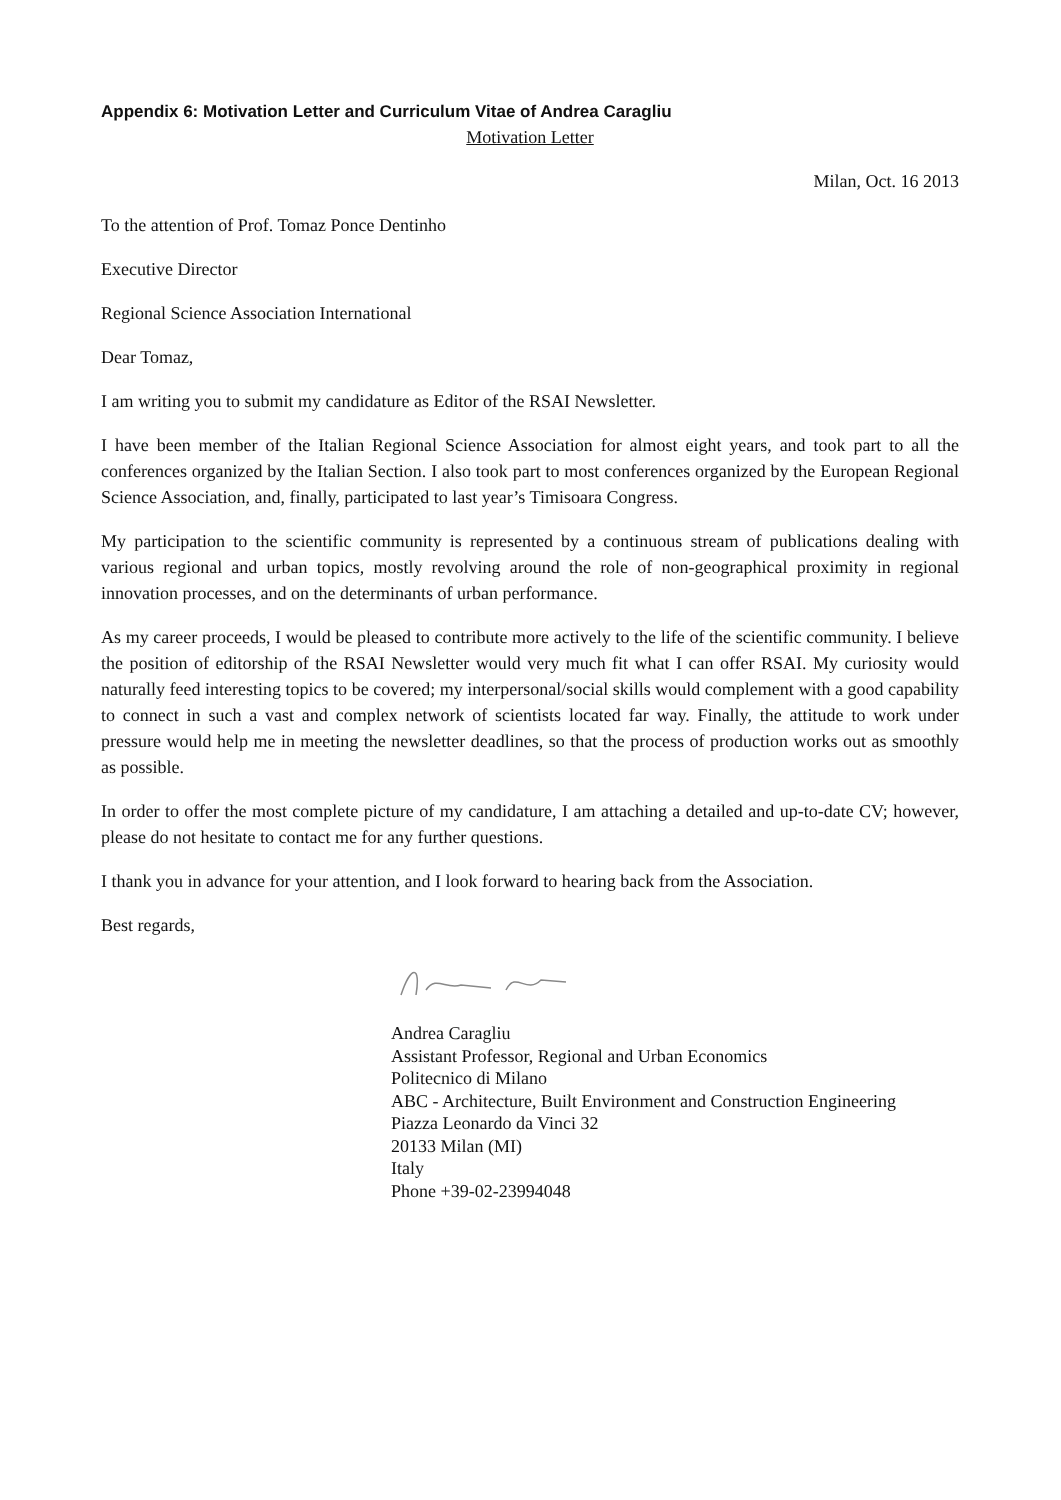Appendix 6: Motivation Letter and Curriculum Vitae of Andrea Caragliu
Motivation Letter
Milan, Oct. 16 2013
To the attention of Prof. Tomaz Ponce Dentinho
Executive Director
Regional Science Association International
Dear Tomaz,
I am writing you to submit my candidature as Editor of the RSAI Newsletter.
I have been member of the Italian Regional Science Association for almost eight years, and took part to all the conferences organized by the Italian Section. I also took part to most conferences organized by the European Regional Science Association, and, finally, participated to last year’s Timisoara Congress.
My participation to the scientific community is represented by a continuous stream of publications dealing with various regional and urban topics, mostly revolving around the role of non-geographical proximity in regional innovation processes, and on the determinants of urban performance.
As my career proceeds, I would be pleased to contribute more actively to the life of the scientific community. I believe the position of editorship of the RSAI Newsletter would very much fit what I can offer RSAI. My curiosity would naturally feed interesting topics to be covered; my interpersonal/social skills would complement with a good capability to connect in such a vast and complex network of scientists located far way. Finally, the attitude to work under pressure would help me in meeting the newsletter deadlines, so that the process of production works out as smoothly as possible.
In order to offer the most complete picture of my candidature, I am attaching a detailed and up-to-date CV; however, please do not hesitate to contact me for any further questions.
I thank you in advance for your attention, and I look forward to hearing back from the Association.
Best regards,
Andrea Caragliu
Assistant Professor, Regional and Urban Economics
Politecnico di Milano
ABC - Architecture, Built Environment and Construction Engineering
Piazza Leonardo da Vinci 32
20133 Milan (MI)
Italy
Phone +39-02-23994048